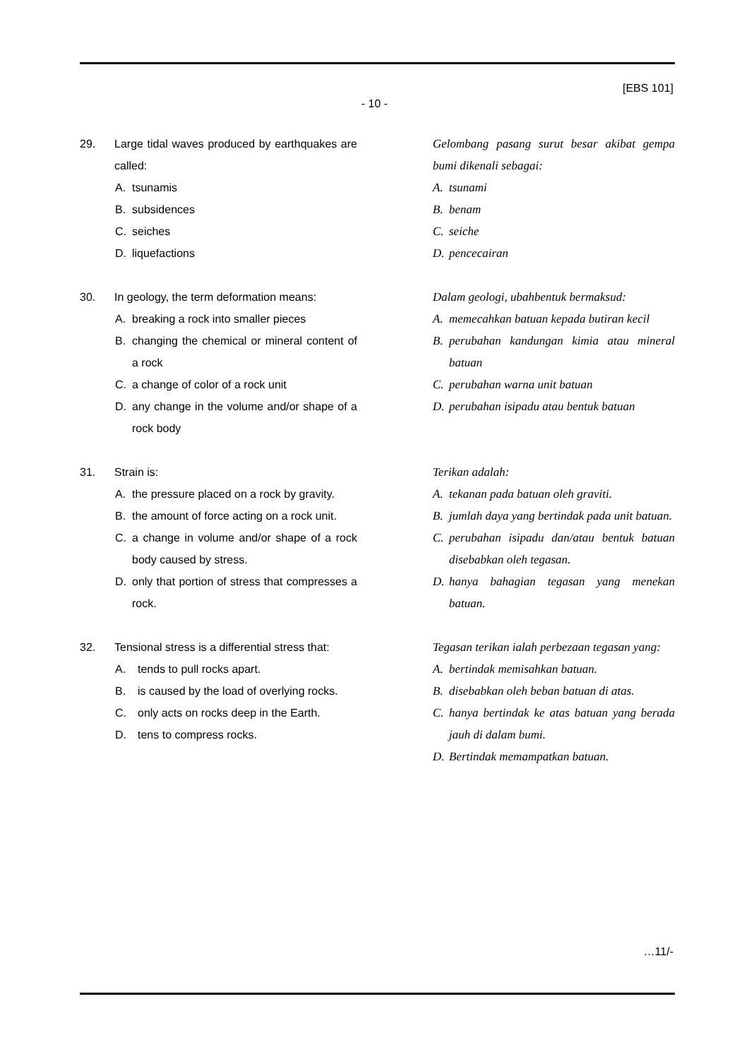[EBS 101]
- 10 -
29. Large tidal waves produced by earthquakes are called:
A. tsunamis
B. subsidences
C. seiches
D. liquefactions
Gelombang pasang surut besar akibat gempa bumi dikenali sebagai:
A. tsunami
B. benam
C. seiche
D. pencecairan
30. In geology, the term deformation means:
A. breaking a rock into smaller pieces
B. changing the chemical or mineral content of a rock
C. a change of color of a rock unit
D. any change in the volume and/or shape of a rock body
Dalam geologi, ubahbentuk bermaksud:
A. memecahkan batuan kepada butiran kecil
B. perubahan kandungan kimia atau mineral batuan
C. perubahan warna unit batuan
D. perubahan isipadu atau bentuk batuan
31. Strain is:
A. the pressure placed on a rock by gravity.
B. the amount of force acting on a rock unit.
C. a change in volume and/or shape of a rock body caused by stress.
D. only that portion of stress that compresses a rock.
Terikan adalah:
A. tekanan pada batuan oleh graviti.
B. jumlah daya yang bertindak pada unit batuan.
C. perubahan isipadu dan/atau bentuk batuan disebabkan oleh tegasan.
D. hanya bahagian tegasan yang menekan batuan.
32. Tensional stress is a differential stress that:
A. tends to pull rocks apart.
B. is caused by the load of overlying rocks.
C. only acts on rocks deep in the Earth.
D. tens to compress rocks.
Tegasan terikan ialah perbezaan tegasan yang:
A. bertindak memisahkan batuan.
B. disebabkan oleh beban batuan di atas.
C. hanya bertindak ke atas batuan yang berada jauh di dalam bumi.
D. Bertindak memampatkan batuan.
…11/-